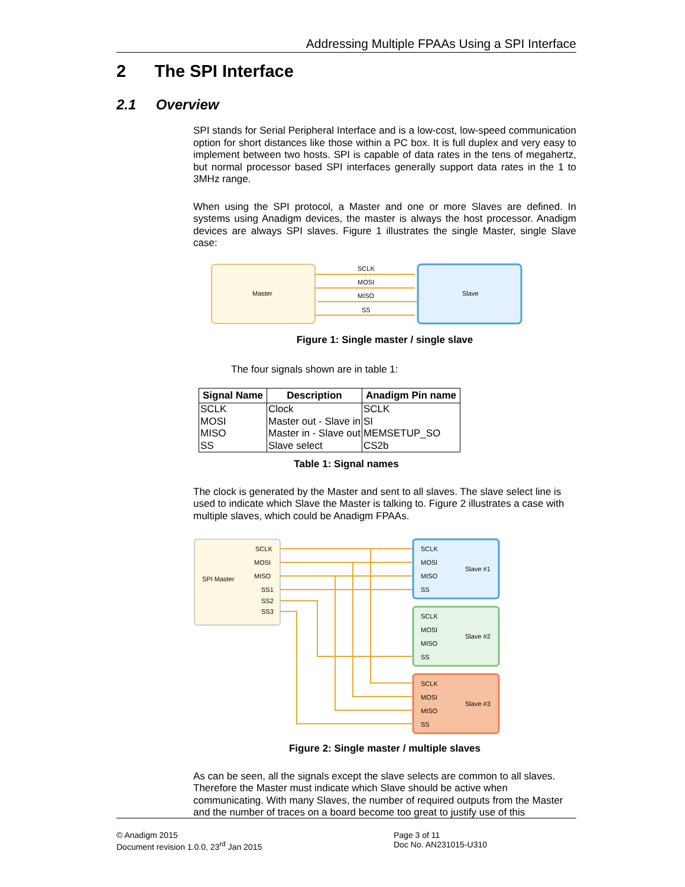Addressing Multiple FPAAs Using a SPI Interface
2 The SPI Interface
2.1 Overview
SPI stands for Serial Peripheral Interface and is a low-cost, low-speed communication option for short distances like those within a PC box. It is full duplex and very easy to implement between two hosts. SPI is capable of data rates in the tens of megahertz, but normal processor based SPI interfaces generally support data rates in the 1 to 3MHz range.
When using the SPI protocol, a Master and one or more Slaves are defined. In systems using Anadigm devices, the master is always the host processor. Anadigm devices are always SPI slaves. Figure 1 illustrates the single Master, single Slave case:
Master
Slave
SCLK
MOSI
MISO
SS
Figure 1: Single master / single slave
The four signals shown are in table 1:
| Signal Name | Description | Anadigm Pin name |
| --- | --- | --- |
| SCLK | Clock | SCLK |
| MOSI | Master out - Slave in | SI |
| MISO | Master in - Slave out | MEMSETUP_SO |
| SS | Slave select | CS2b |
Table 1: Signal names
The clock is generated by the Master and sent to all slaves. The slave select line is used to indicate which Slave the Master is talking to. Figure 2 illustrates a case with multiple slaves, which could be Anadigm FPAAs.
SPI Master
SCLK
MOSI
MISO
SS1
SS2
SS3
SCLK
MOSI
MISO
SS
Slave #1
SCLK
MOSI
MISO
SS
Slave #2
SCLK
MOSI
MISO
SS
Slave #3
Figure 2: Single master / multiple slaves
As can be seen, all the signals except the slave selects are common to all slaves. Therefore the Master must indicate which Slave should be active when communicating. With many Slaves, the number of required outputs from the Master and the number of traces on a board become too great to justify use of this
© Anadigm 2015
Document revision 1.0.0, 23<sup>rd</sup> Jan 2015
Page 3 of 11
Doc No. AN231015-U310